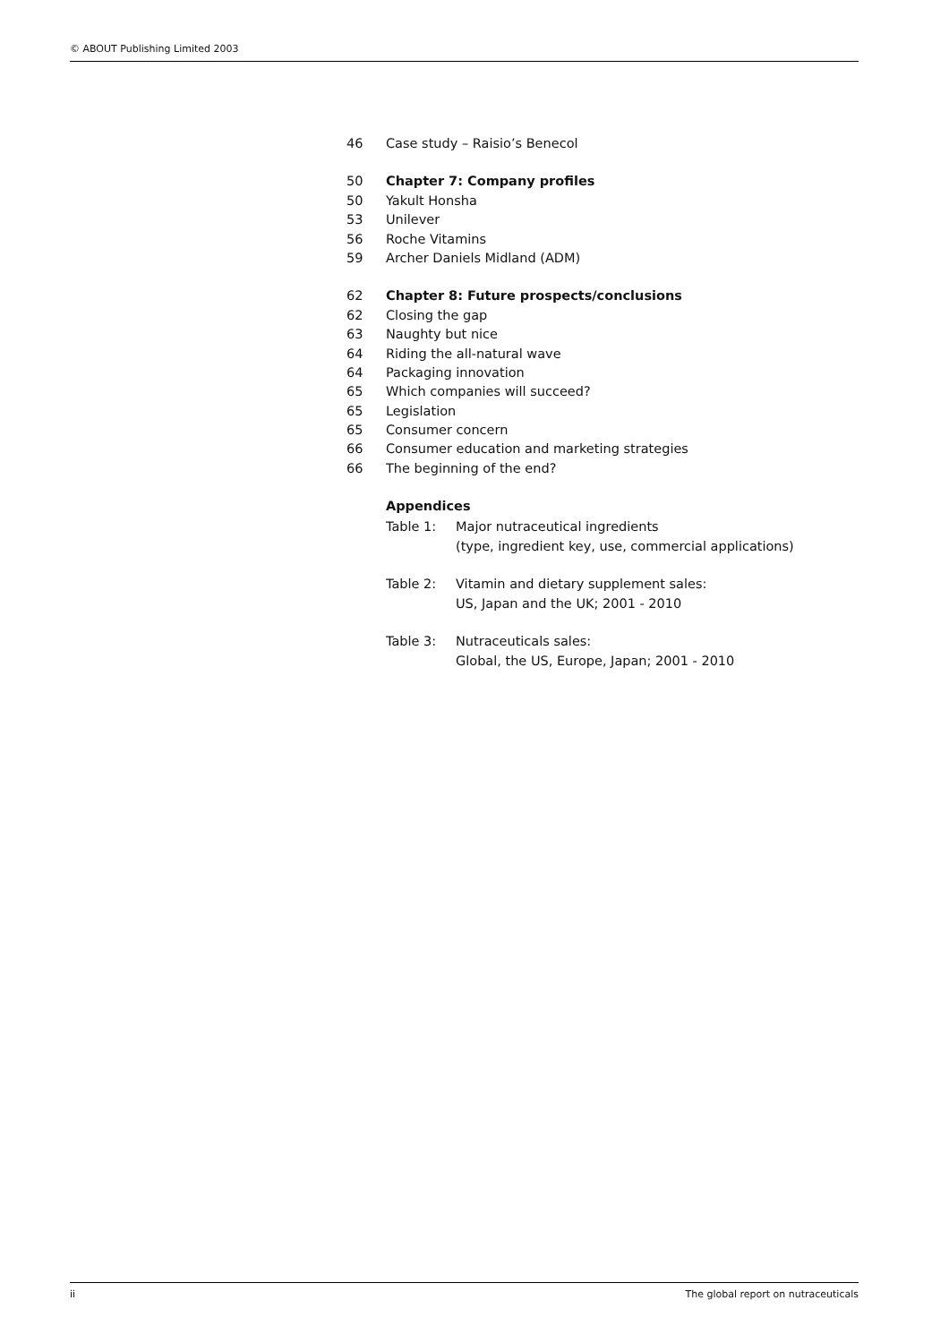© ABOUT Publishing Limited 2003
46 Case study – Raisio’s Benecol
50 Chapter 7: Company profiles
50 Yakult Honsha
53 Unilever
56 Roche Vitamins
59 Archer Daniels Midland (ADM)
62 Chapter 8: Future prospects/conclusions
62 Closing the gap
63 Naughty but nice
64 Riding the all-natural wave
64 Packaging innovation
65 Which companies will succeed?
65 Legislation
65 Consumer concern
66 Consumer education and marketing strategies
66 The beginning of the end?
Appendices
Table 1: Major nutraceutical ingredients
(type, ingredient key, use, commercial applications)
Table 2: Vitamin and dietary supplement sales:
US, Japan and the UK; 2001 - 2010
Table 3: Nutraceuticals sales:
Global, the US, Europe, Japan; 2001 - 2010
ii The global report on nutraceuticals